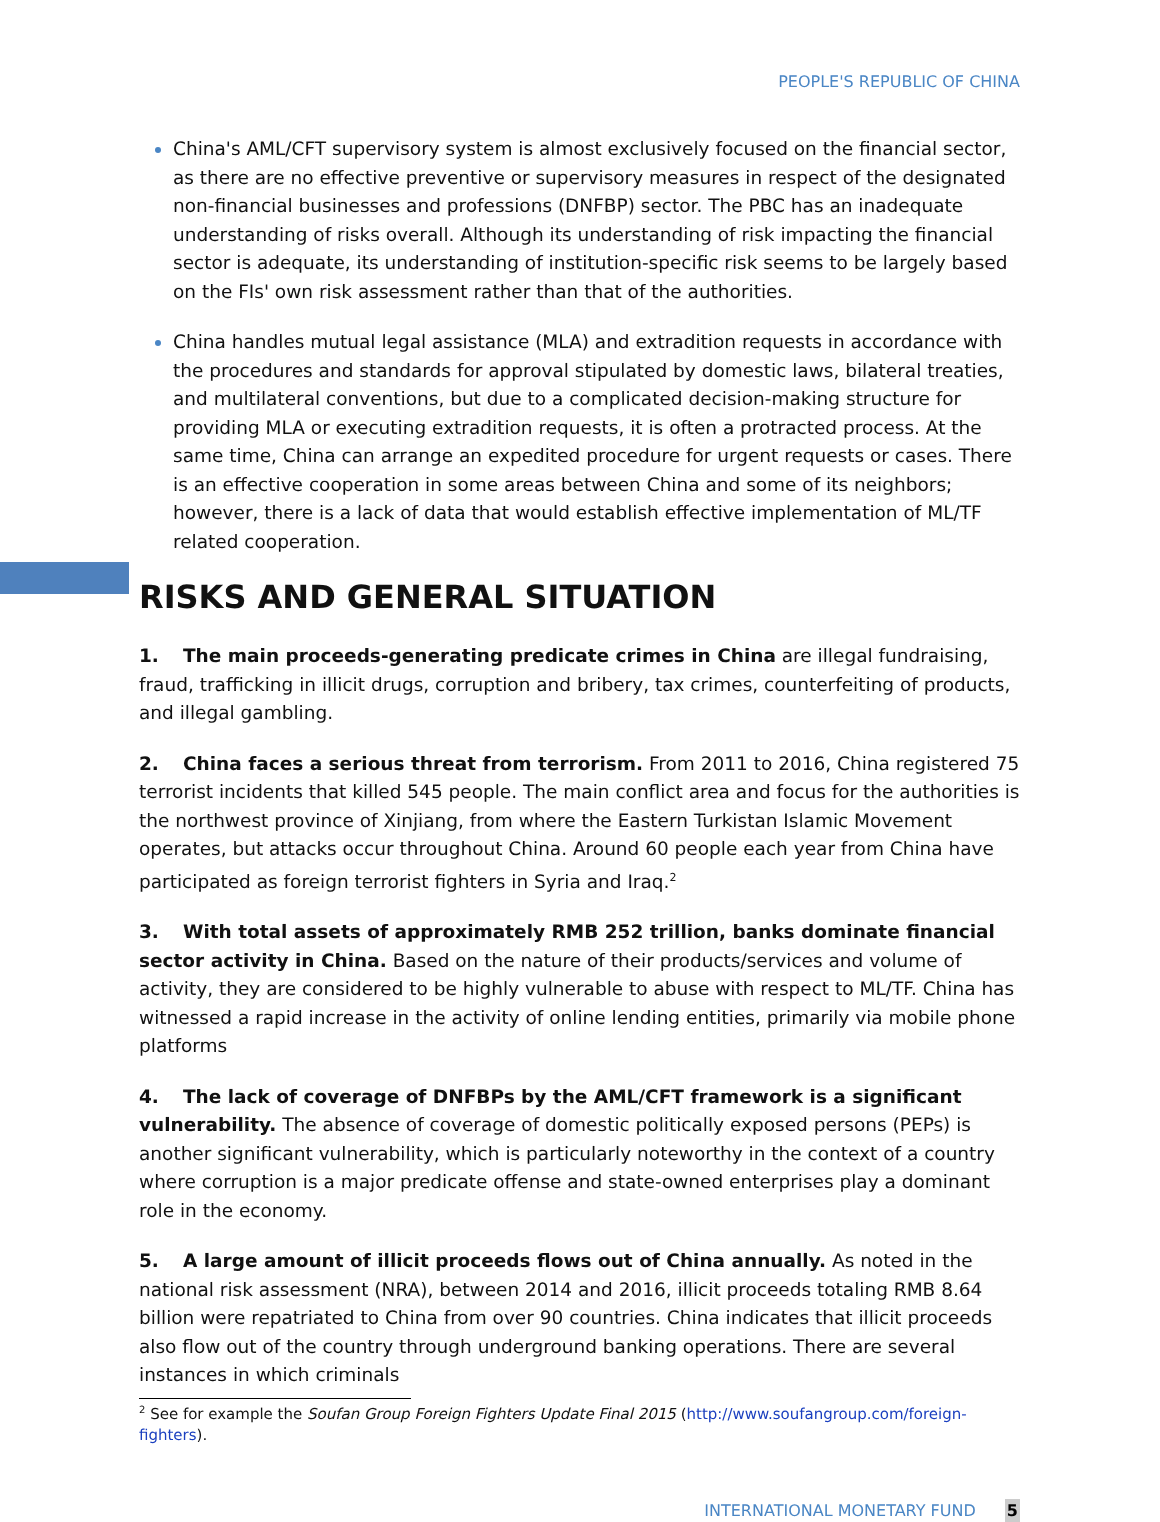PEOPLE'S REPUBLIC OF CHINA
China's AML/CFT supervisory system is almost exclusively focused on the financial sector, as there are no effective preventive or supervisory measures in respect of the designated non-financial businesses and professions (DNFBP) sector. The PBC has an inadequate understanding of risks overall. Although its understanding of risk impacting the financial sector is adequate, its understanding of institution-specific risk seems to be largely based on the FIs' own risk assessment rather than that of the authorities.
China handles mutual legal assistance (MLA) and extradition requests in accordance with the procedures and standards for approval stipulated by domestic laws, bilateral treaties, and multilateral conventions, but due to a complicated decision-making structure for providing MLA or executing extradition requests, it is often a protracted process. At the same time, China can arrange an expedited procedure for urgent requests or cases. There is an effective cooperation in some areas between China and some of its neighbors; however, there is a lack of data that would establish effective implementation of ML/TF related cooperation.
RISKS AND GENERAL SITUATION
1. The main proceeds-generating predicate crimes in China are illegal fundraising, fraud, trafficking in illicit drugs, corruption and bribery, tax crimes, counterfeiting of products, and illegal gambling.
2. China faces a serious threat from terrorism. From 2011 to 2016, China registered 75 terrorist incidents that killed 545 people. The main conflict area and focus for the authorities is the northwest province of Xinjiang, from where the Eastern Turkistan Islamic Movement operates, but attacks occur throughout China. Around 60 people each year from China have participated as foreign terrorist fighters in Syria and Iraq.<sup>2</sup>
3. With total assets of approximately RMB 252 trillion, banks dominate financial sector activity in China. Based on the nature of their products/services and volume of activity, they are considered to be highly vulnerable to abuse with respect to ML/TF. China has witnessed a rapid increase in the activity of online lending entities, primarily via mobile phone platforms
4. The lack of coverage of DNFBPs by the AML/CFT framework is a significant vulnerability. The absence of coverage of domestic politically exposed persons (PEPs) is another significant vulnerability, which is particularly noteworthy in the context of a country where corruption is a major predicate offense and state-owned enterprises play a dominant role in the economy.
5. A large amount of illicit proceeds flows out of China annually. As noted in the national risk assessment (NRA), between 2014 and 2016, illicit proceeds totaling RMB 8.64 billion were repatriated to China from over 90 countries. China indicates that illicit proceeds also flow out of the country through underground banking operations. There are several instances in which criminals
<sup>2</sup> See for example the Soufan Group Foreign Fighters Update Final 2015 (http://www.soufangroup.com/foreign-fighters).
INTERNATIONAL MONETARY FUND 5